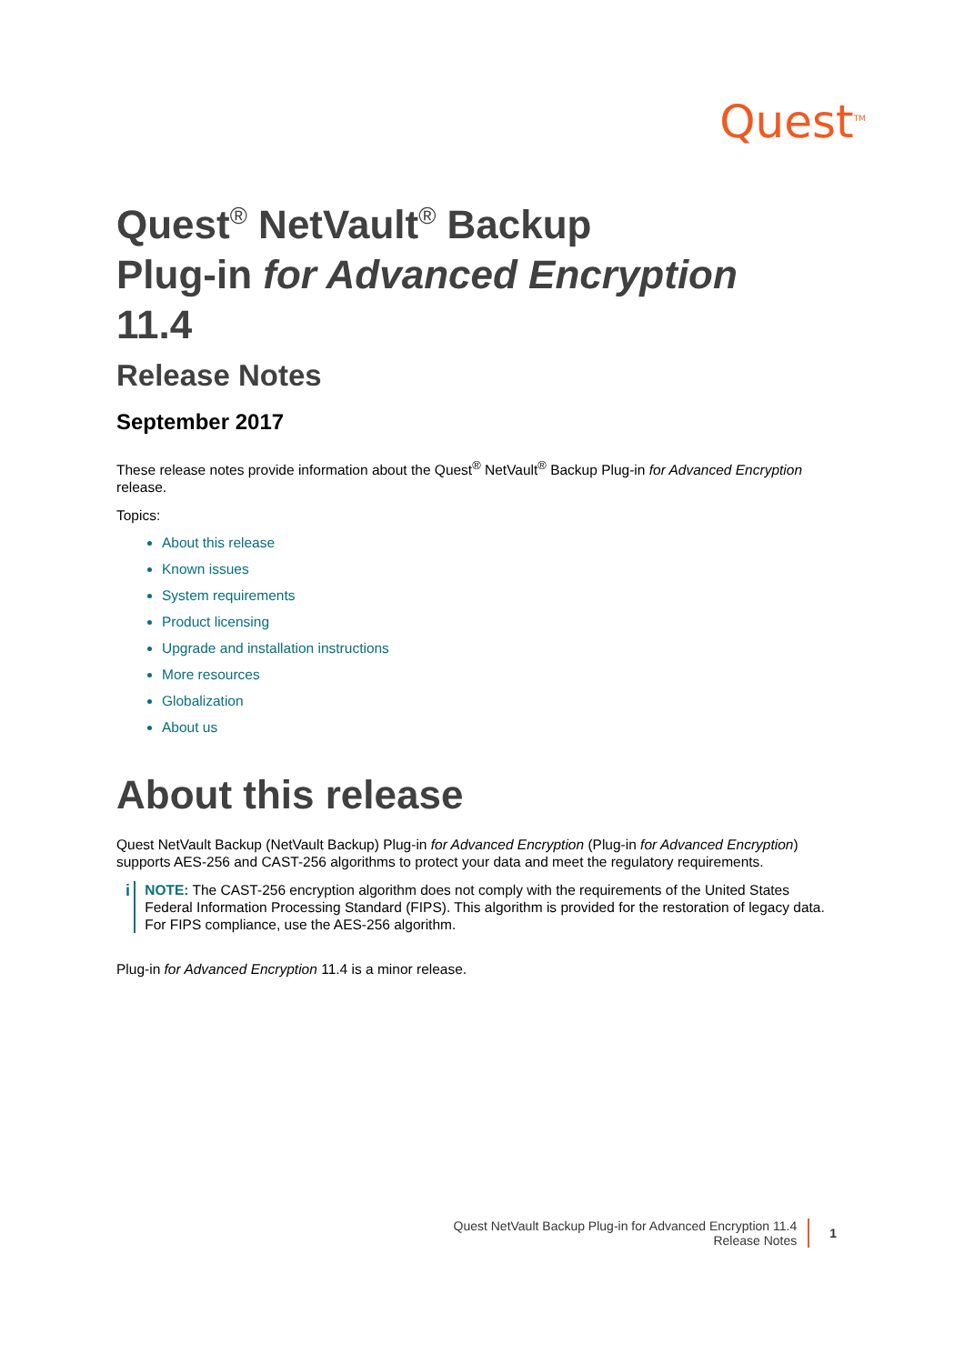Quest<sup>TM</sup>
Quest<sup>®</sup> NetVault<sup>®</sup> Backup
Plug-in for Advanced Encryption
11.4
Release Notes
September 2017
These release notes provide information about the Quest<sup>®</sup> NetVault<sup>®</sup> Backup Plug-in for Advanced Encryption release.
Topics:
About this release
Known issues
System requirements
Product licensing
Upgrade and installation instructions
More resources
Globalization
About us
About this release
Quest NetVault Backup (NetVault Backup) Plug-in for Advanced Encryption (Plug-in for Advanced Encryption) supports AES-256 and CAST-256 algorithms to protect your data and meet the regulatory requirements.
i
NOTE: The CAST-256 encryption algorithm does not comply with the requirements of the United States Federal Information Processing Standard (FIPS). This algorithm is provided for the restoration of legacy data. For FIPS compliance, use the AES-256 algorithm.
Plug-in for Advanced Encryption 11.4 is a minor release.
Quest NetVault Backup Plug-in for Advanced Encryption 11.4
Release Notes
1